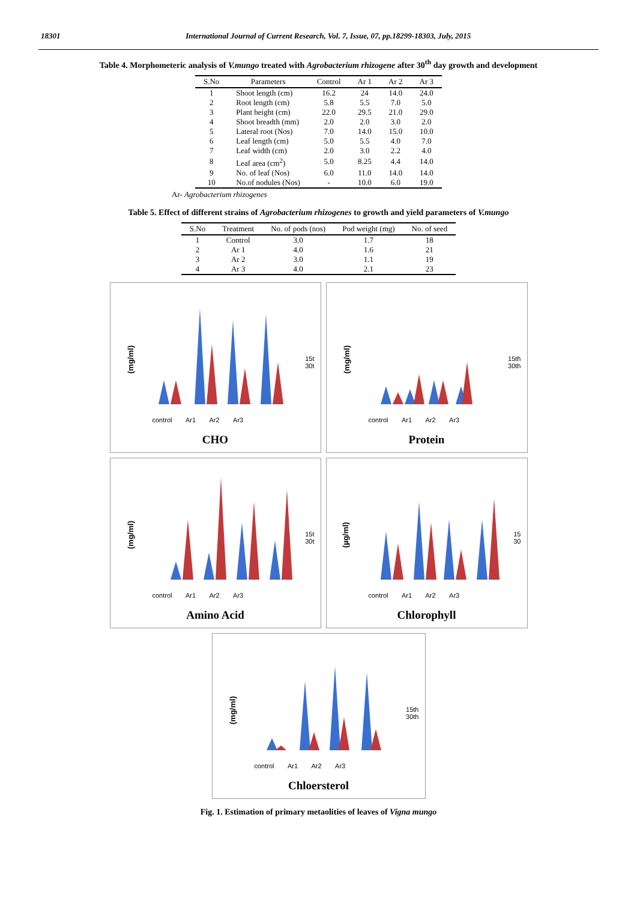18301 International Journal of Current Research, Vol. 7, Issue, 07, pp.18299-18303, July, 2015
Table 4. Morphometeric analysis of V.mungo treated with Agrobacterium rhizogene after 30<sup>th</sup> day growth and development
| S.No | Parameters | Control | Ar 1 | Ar 2 | Ar 3 |
| --- | --- | --- | --- | --- | --- |
| 1 | Shoot length (cm) | 16.2 | 24 | 14.0 | 24.0 |
| 2 | Root length (cm) | 5.8 | 5.5 | 7.0 | 5.0 |
| 3 | Plant height (cm) | 22.0 | 29.5 | 21.0 | 29.0 |
| 4 | Shoot breadth (mm) | 2.0 | 2.0 | 3.0 | 2.0 |
| 5 | Lateral root (Nos) | 7.0 | 14.0 | 15.0 | 10.0 |
| 6 | Leaf length (cm) | 5.0 | 5.5 | 4.0 | 7.0 |
| 7 | Leaf width (cm) | 2.0 | 3.0 | 2.2 | 4.0 |
| 8 | Leaf area (cm<sup>2</sup>) | 5.0 | 8.25 | 4.4 | 14.0 |
| 9 | No. of leaf (Nos) | 6.0 | 11.0 | 14.0 | 14.0 |
| 10 | No.of nodules (Nos) | - | 10.0 | 6.0 | 19.0 |
Ar- Agrobacterium rhizogenes
Table 5. Effect of different strains of Agrobacterium rhizogenes to growth and yield parameters of V.mungo
| S.No | Treatment | No. of pods (nos) | Pod weight (mg) | No. of seed |
| --- | --- | --- | --- | --- |
| 1 | Control | 3.0 | 1.7 | 18 |
| 2 | Ar 1 | 4.0 | 1.6 | 21 |
| 3 | Ar 2 | 3.0 | 1.1 | 19 |
| 4 | Ar 3 | 4.0 | 2.1 | 23 |
(mg/ml)
15t
30t
control Ar1 Ar2 Ar3
CHO
(mg/ml)
15th
30th
control Ar1 Ar2 Ar3
Protein
(mg/ml)
15t
30t
control Ar1 Ar2 Ar3
Amino Acid
(µg/ml)
15
30
control Ar1 Ar2 Ar3
Chlorophyll
(mg/ml)
15th
30th
control Ar1 Ar2 Ar3
Chloersterol
Fig. 1. Estimation of primary metaolities of leaves of Vigna mungo